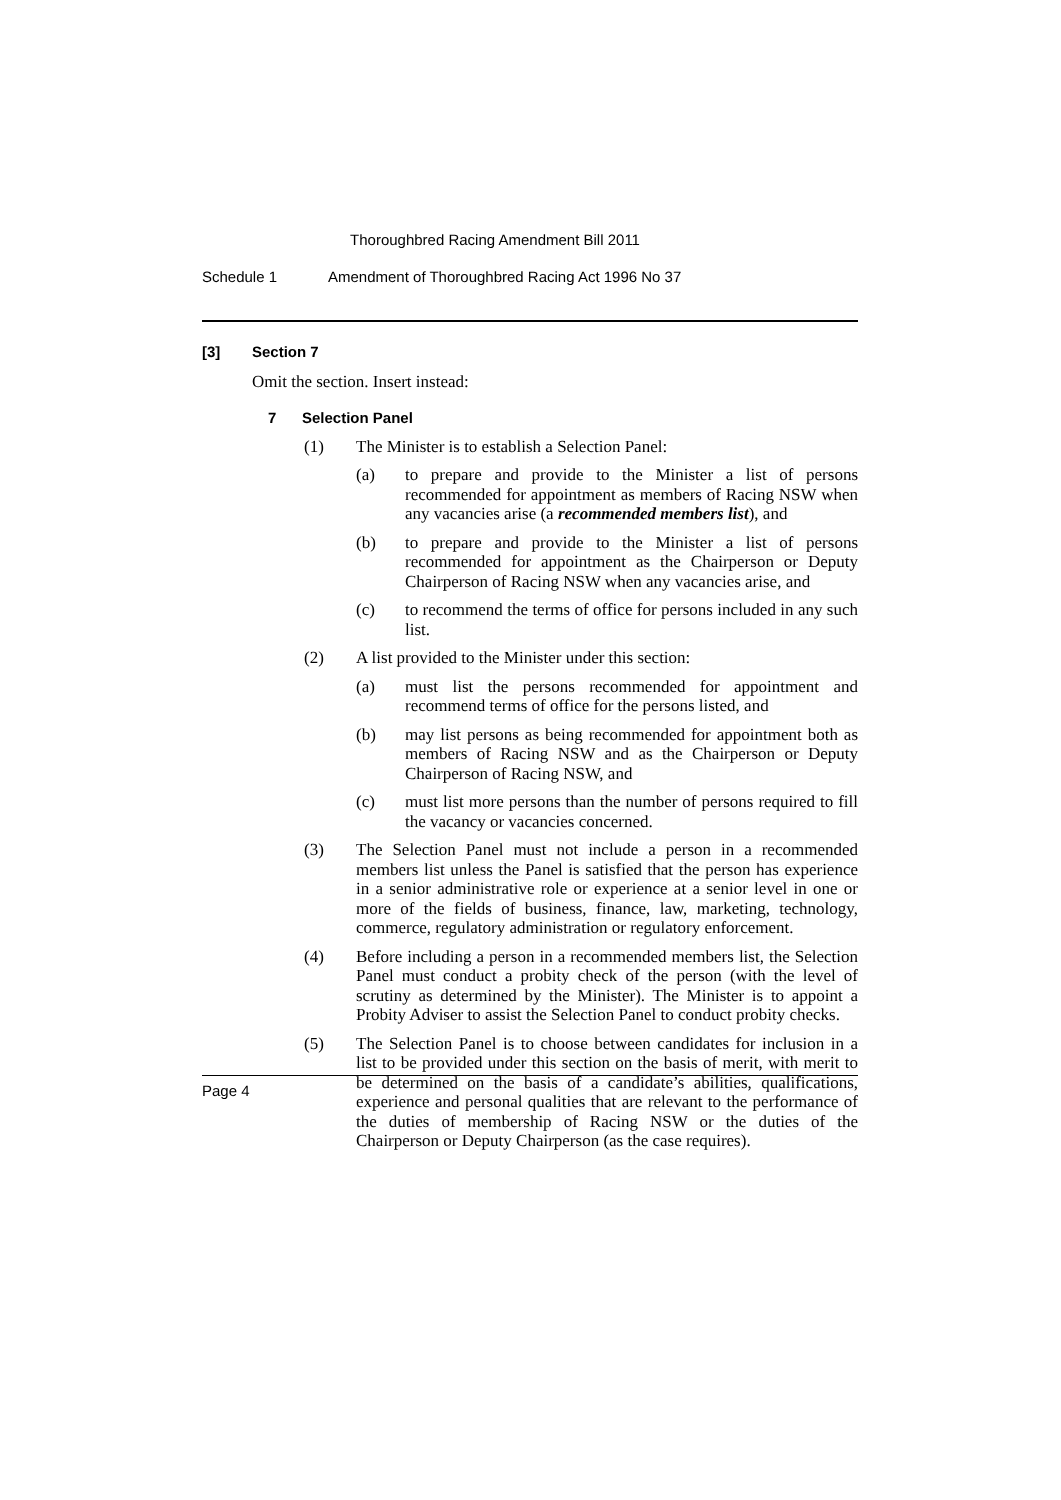Thoroughbred Racing Amendment Bill 2011
Schedule 1 Amendment of Thoroughbred Racing Act 1996 No 37
[3] Section 7
Omit the section. Insert instead:
7 Selection Panel
(1) The Minister is to establish a Selection Panel:
(a) to prepare and provide to the Minister a list of persons recommended for appointment as members of Racing NSW when any vacancies arise (a recommended members list), and
(b) to prepare and provide to the Minister a list of persons recommended for appointment as the Chairperson or Deputy Chairperson of Racing NSW when any vacancies arise, and
(c) to recommend the terms of office for persons included in any such list.
(2) A list provided to the Minister under this section:
(a) must list the persons recommended for appointment and recommend terms of office for the persons listed, and
(b) may list persons as being recommended for appointment both as members of Racing NSW and as the Chairperson or Deputy Chairperson of Racing NSW, and
(c) must list more persons than the number of persons required to fill the vacancy or vacancies concerned.
(3) The Selection Panel must not include a person in a recommended members list unless the Panel is satisfied that the person has experience in a senior administrative role or experience at a senior level in one or more of the fields of business, finance, law, marketing, technology, commerce, regulatory administration or regulatory enforcement.
(4) Before including a person in a recommended members list, the Selection Panel must conduct a probity check of the person (with the level of scrutiny as determined by the Minister). The Minister is to appoint a Probity Adviser to assist the Selection Panel to conduct probity checks.
(5) The Selection Panel is to choose between candidates for inclusion in a list to be provided under this section on the basis of merit, with merit to be determined on the basis of a candidate’s abilities, qualifications, experience and personal qualities that are relevant to the performance of the duties of membership of Racing NSW or the duties of the Chairperson or Deputy Chairperson (as the case requires).
Page 4